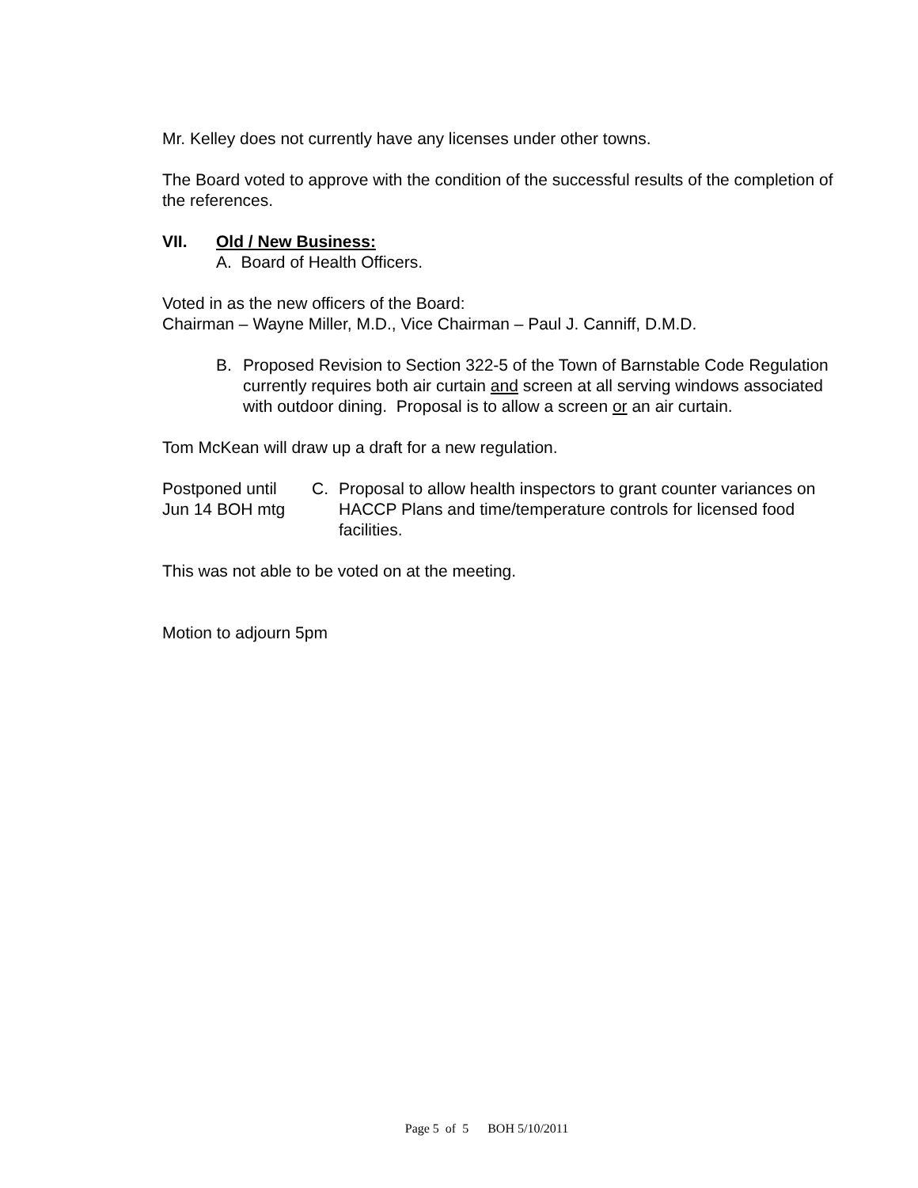Mr. Kelley does not currently have any licenses under other towns.
The Board voted to approve with the condition of the successful results of the completion of the references.
VII. Old / New Business:
A. Board of Health Officers.
Voted in as the new officers of the Board:
Chairman – Wayne Miller, M.D., Vice Chairman – Paul J. Canniff, D.M.D.
B. Proposed Revision to Section 322-5 of the Town of Barnstable Code Regulation currently requires both air curtain and screen at all serving windows associated with outdoor dining. Proposal is to allow a screen or an air curtain.
Tom McKean will draw up a draft for a new regulation.
Postponed until
Jun 14 BOH mtg C. Proposal to allow health inspectors to grant counter variances on HACCP Plans and time/temperature controls for licensed food facilities.
This was not able to be voted on at the meeting.
Motion to adjourn 5pm
Page 5 of 5 BOH 5/10/2011